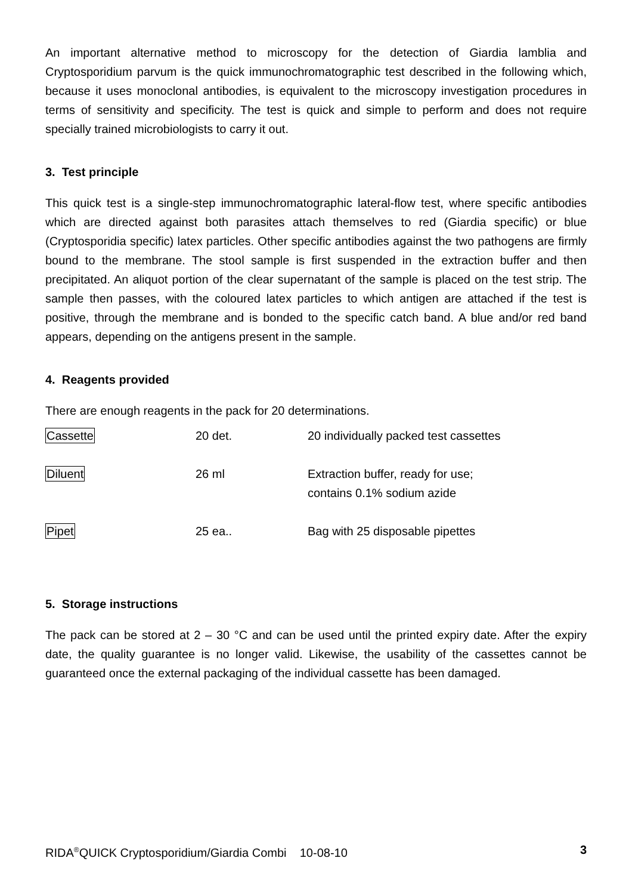An important alternative method to microscopy for the detection of Giardia lamblia and Cryptosporidium parvum is the quick immunochromatographic test described in the following which, because it uses monoclonal antibodies, is equivalent to the microscopy investigation procedures in terms of sensitivity and specificity. The test is quick and simple to perform and does not require specially trained microbiologists to carry it out.
3. Test principle
This quick test is a single-step immunochromatographic lateral-flow test, where specific antibodies which are directed against both parasites attach themselves to red (Giardia specific) or blue (Cryptosporidia specific) latex particles. Other specific antibodies against the two pathogens are firmly bound to the membrane. The stool sample is first suspended in the extraction buffer and then precipitated. An aliquot portion of the clear supernatant of the sample is placed on the test strip. The sample then passes, with the coloured latex particles to which antigen are attached if the test is positive, through the membrane and is bonded to the specific catch band. A blue and/or red band appears, depending on the antigens present in the sample.
4. Reagents provided
There are enough reagents in the pack for 20 determinations.
| Cassette | 20 det. | 20 individually packed test cassettes |
| Diluent | 26 ml | Extraction buffer, ready for use; contains 0.1% sodium azide |
| Pipet | 25 ea.. | Bag with 25 disposable pipettes |
5. Storage instructions
The pack can be stored at 2 – 30 °C and can be used until the printed expiry date. After the expiry date, the quality guarantee is no longer valid. Likewise, the usability of the cassettes cannot be guaranteed once the external packaging of the individual cassette has been damaged.
RIDA<sup>®</sup>QUICK Cryptosporidium/Giardia Combi 10-08-10 3